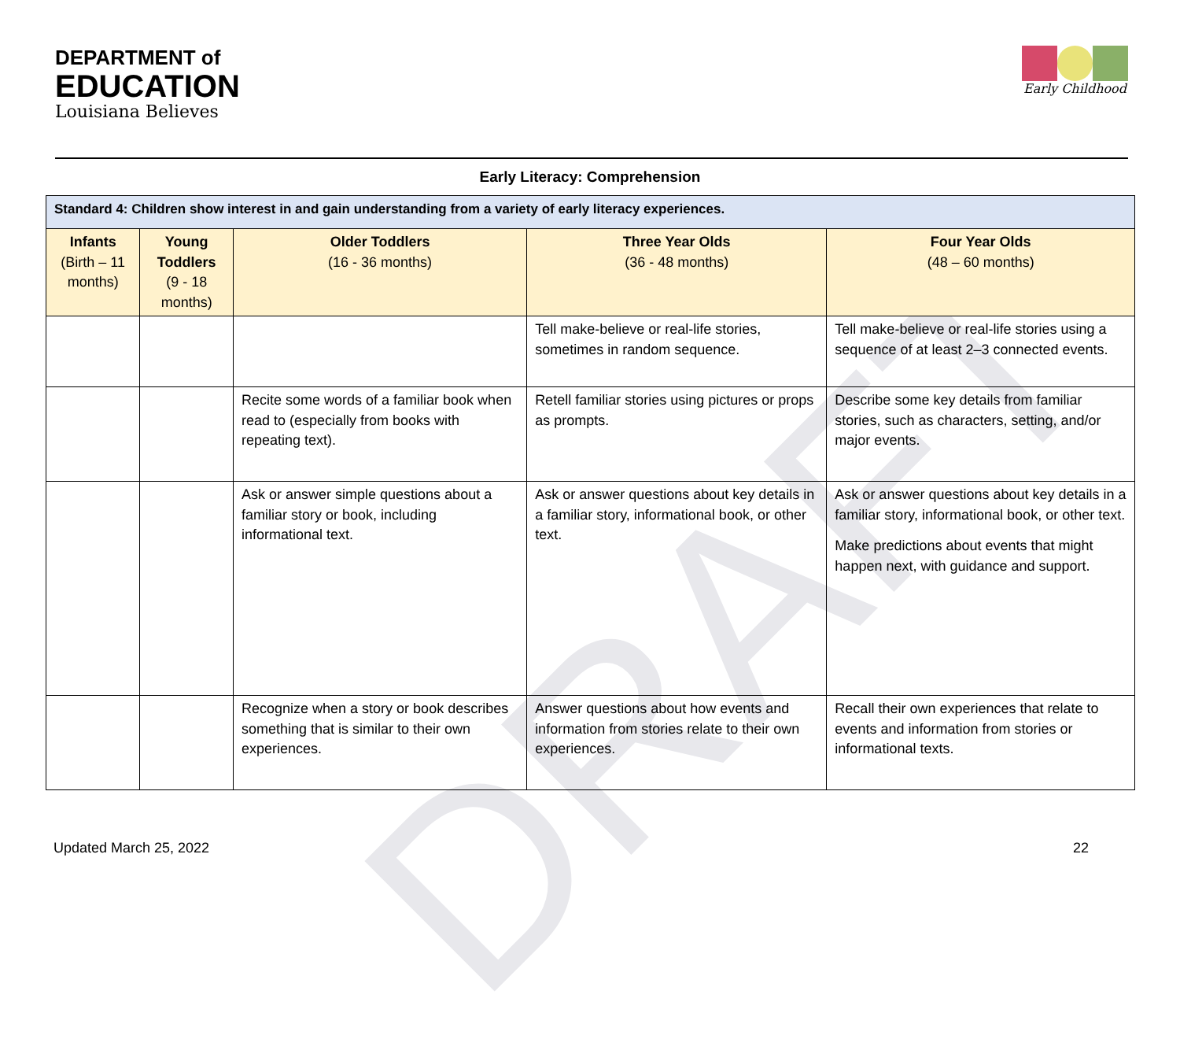DRAFT
DEPARTMENT of
EDUCATION
Louisiana Believes
Early Childhood
Early Literacy: Comprehension
| Standard 4: Children show interest in and gain understanding from a variety of early literacy experiences. | | | | |
| --- | --- | --- | --- | --- |
| Infants (Birth – 11 months) | Young Toddlers (9 - 18 months) | Older Toddlers (16 - 36 months) | Three Year Olds (36 - 48 months) | Four Year Olds (48 – 60 months) |
| | | | Tell make-believe or real-life stories, sometimes in random sequence. | Tell make-believe or real-life stories using a sequence of at least 2–3 connected events. |
| | | Recite some words of a familiar book when read to (especially from books with repeating text). | Retell familiar stories using pictures or props as prompts. | Describe some key details from familiar stories, such as characters, setting, and/or major events. |
| | | Ask or answer simple questions about a familiar story or book, including informational text. | Ask or answer questions about key details in a familiar story, informational book, or other text. | Ask or answer questions about key details in a familiar story, informational book, or other text. Make predictions about events that might happen next, with guidance and support. |
| | | Recognize when a story or book describes something that is similar to their own experiences. | Answer questions about how events and information from stories relate to their own experiences. | Recall their own experiences that relate to events and information from stories or informational texts. |
Updated March 25, 2022 22